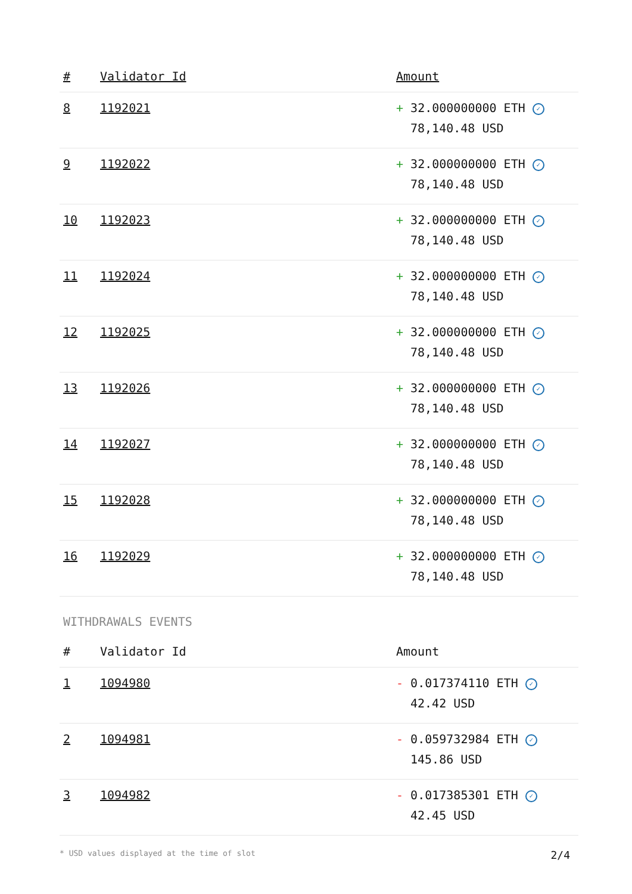| # | Validator Id | Amount |
| --- | --- | --- |
| 8 | 1192021 | + 32.000000000 ETH ✓ 78,140.48 USD |
| 9 | 1192022 | + 32.000000000 ETH ✓ 78,140.48 USD |
| 10 | 1192023 | + 32.000000000 ETH ✓ 78,140.48 USD |
| 11 | 1192024 | + 32.000000000 ETH ✓ 78,140.48 USD |
| 12 | 1192025 | + 32.000000000 ETH ✓ 78,140.48 USD |
| 13 | 1192026 | + 32.000000000 ETH ✓ 78,140.48 USD |
| 14 | 1192027 | + 32.000000000 ETH ✓ 78,140.48 USD |
| 15 | 1192028 | + 32.000000000 ETH ✓ 78,140.48 USD |
| 16 | 1192029 | + 32.000000000 ETH ✓ 78,140.48 USD |
WITHDRAWALS EVENTS
| # | Validator Id | Amount |
| --- | --- | --- |
| 1 | 1094980 | - 0.017374110 ETH ✓ 42.42 USD |
| 2 | 1094981 | - 0.059732984 ETH ✓ 145.86 USD |
| 3 | 1094982 | - 0.017385301 ETH ✓ 42.45 USD |
* USD values displayed at the time of slot 2/4